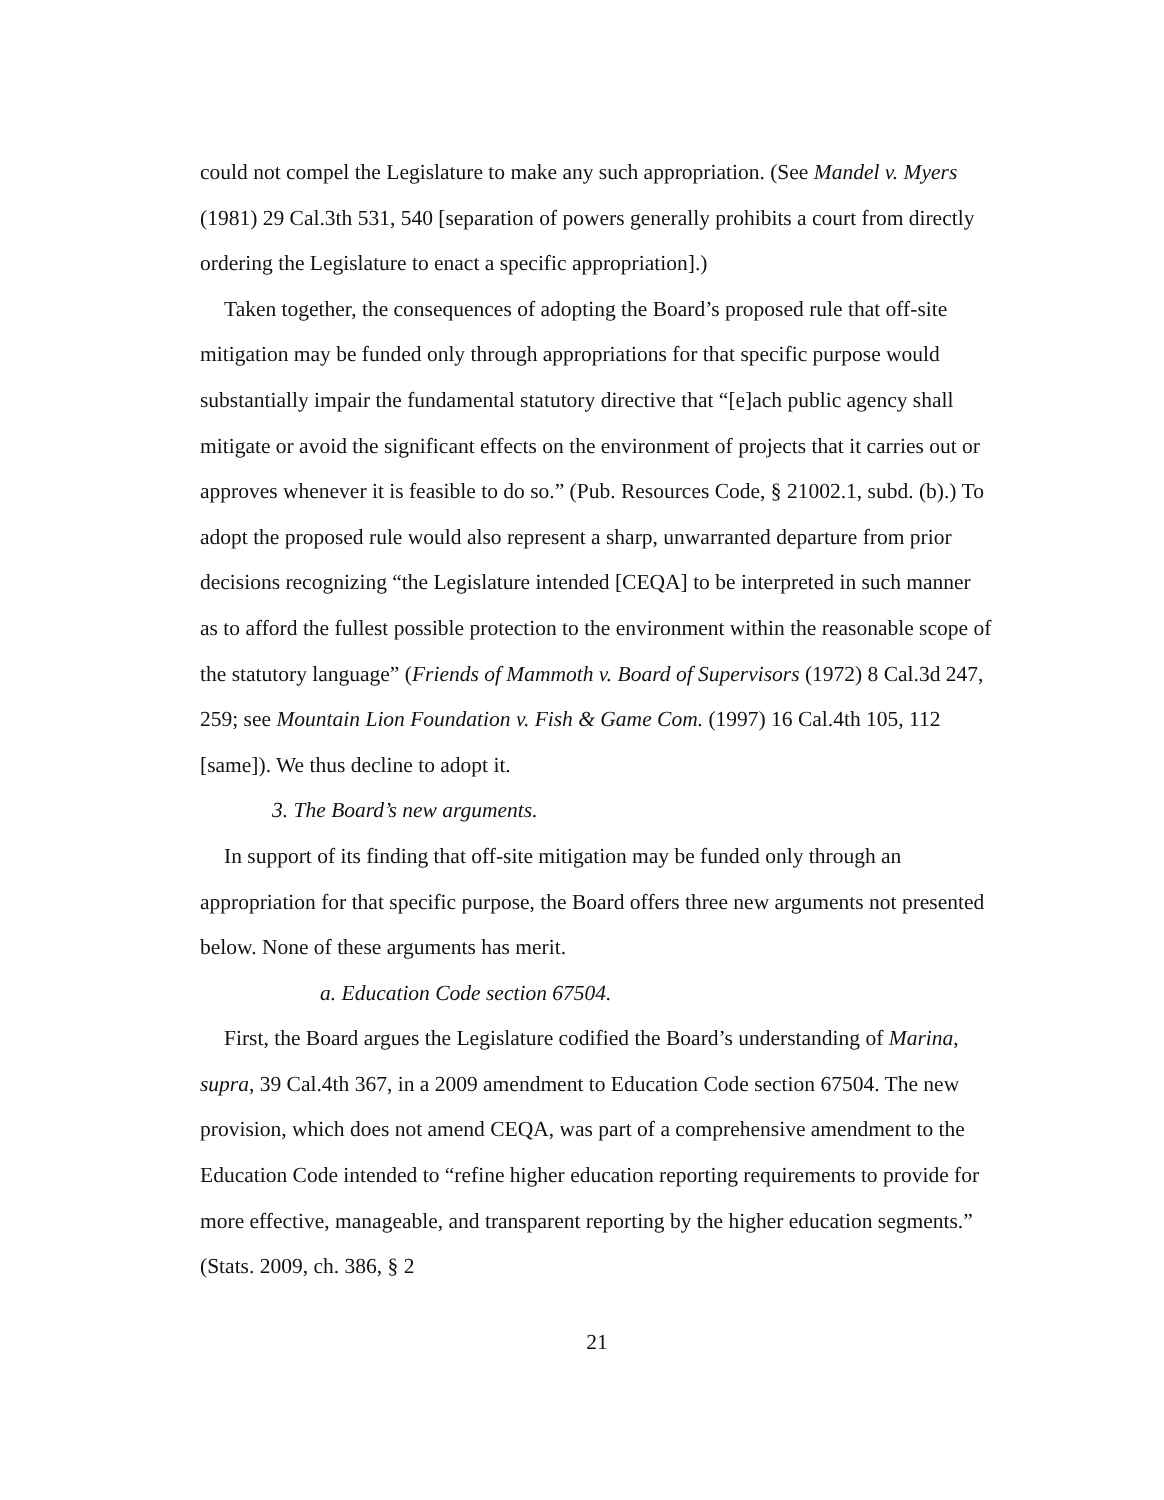could not compel the Legislature to make any such appropriation. (See Mandel v. Myers (1981) 29 Cal.3th 531, 540 [separation of powers generally prohibits a court from directly ordering the Legislature to enact a specific appropriation].)
Taken together, the consequences of adopting the Board’s proposed rule that off-site mitigation may be funded only through appropriations for that specific purpose would substantially impair the fundamental statutory directive that “[e]ach public agency shall mitigate or avoid the significant effects on the environment of projects that it carries out or approves whenever it is feasible to do so.” (Pub. Resources Code, § 21002.1, subd. (b).) To adopt the proposed rule would also represent a sharp, unwarranted departure from prior decisions recognizing “the Legislature intended [CEQA] to be interpreted in such manner as to afford the fullest possible protection to the environment within the reasonable scope of the statutory language” (Friends of Mammoth v. Board of Supervisors (1972) 8 Cal.3d 247, 259; see Mountain Lion Foundation v. Fish & Game Com. (1997) 16 Cal.4th 105, 112 [same]). We thus decline to adopt it.
3. The Board’s new arguments.
In support of its finding that off-site mitigation may be funded only through an appropriation for that specific purpose, the Board offers three new arguments not presented below. None of these arguments has merit.
a. Education Code section 67504.
First, the Board argues the Legislature codified the Board’s understanding of Marina, supra, 39 Cal.4th 367, in a 2009 amendment to Education Code section 67504. The new provision, which does not amend CEQA, was part of a comprehensive amendment to the Education Code intended to “refine higher education reporting requirements to provide for more effective, manageable, and transparent reporting by the higher education segments.” (Stats. 2009, ch. 386, § 2
21